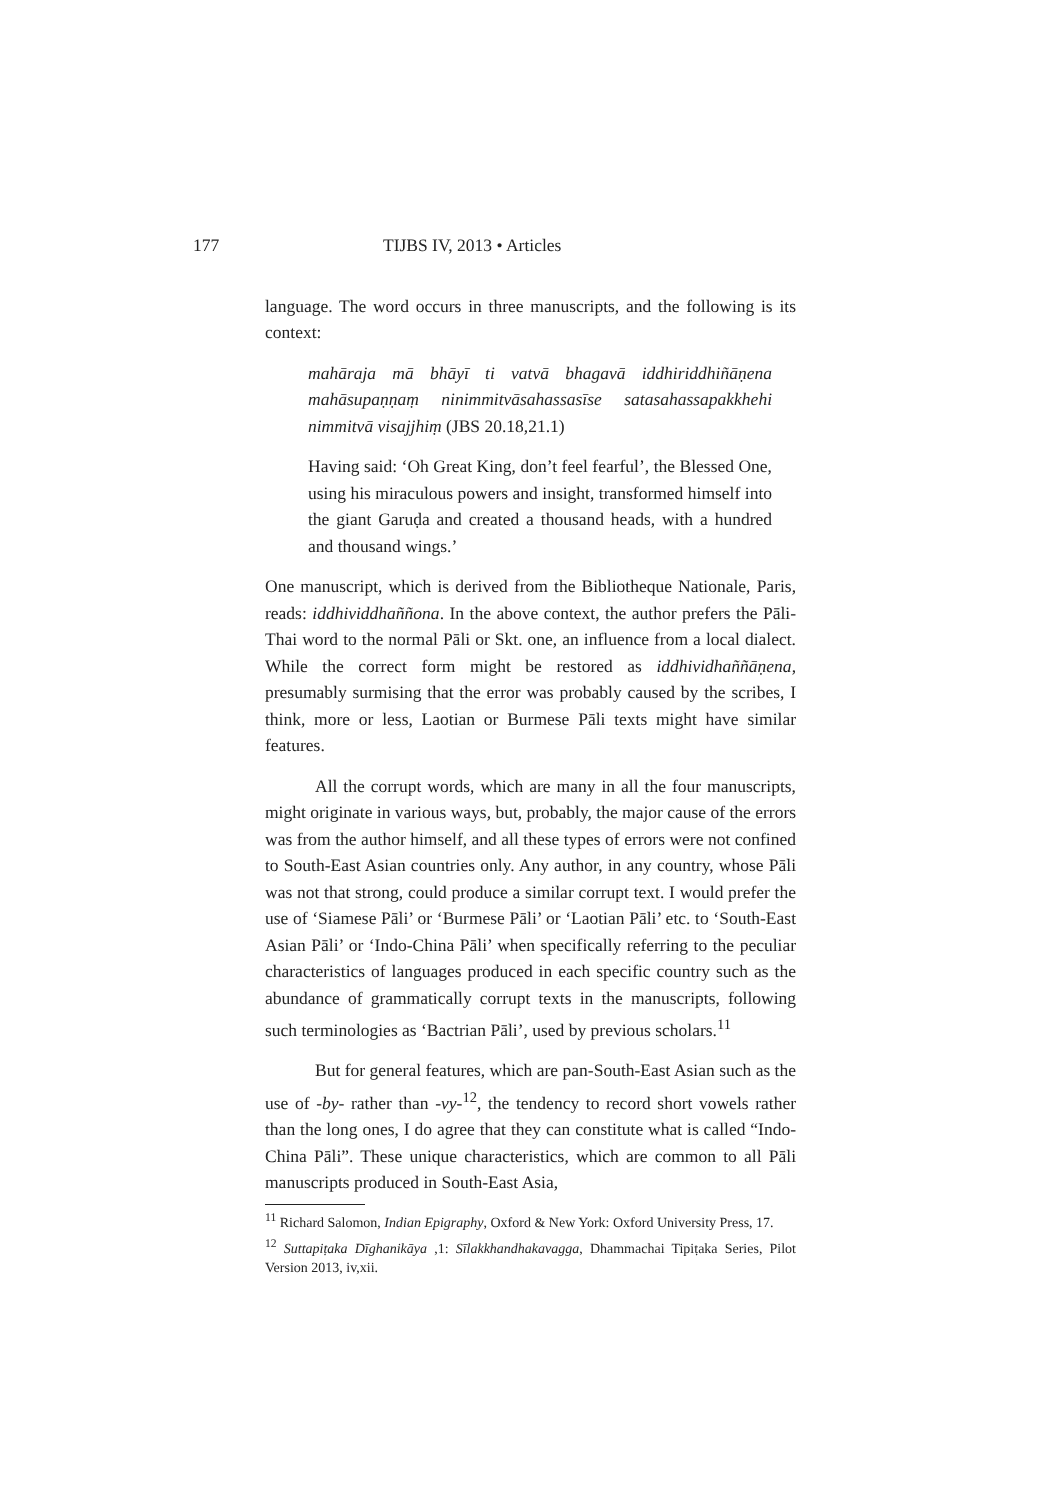177 TIJBS IV, 2013 • Articles
language. The word occurs in three manuscripts, and the following is its context:
mahāraja mā bhāyī ti vatvā bhagavā iddhiriddhiñāṇena mahāsupaṇṇaṃ ninimmitvāsahassasīse satasahassapakkhehi nimmitvā visajjhiṃ (JBS 20.18,21.1)
Having said: ‘Oh Great King, don’t feel fearful’, the Blessed One, using his miraculous powers and insight, transformed himself into the giant Garuḍa and created a thousand heads, with a hundred and thousand wings.’
One manuscript, which is derived from the Bibliotheque Nationale, Paris, reads: iddhividdhaññona. In the above context, the author prefers the Pāli-Thai word to the normal Pāli or Skt. one, an influence from a local dialect. While the correct form might be restored as iddhividhaññāṇena, presumably surmising that the error was probably caused by the scribes, I think, more or less, Laotian or Burmese Pāli texts might have similar features.
All the corrupt words, which are many in all the four manuscripts, might originate in various ways, but, probably, the major cause of the errors was from the author himself, and all these types of errors were not confined to South-East Asian countries only. Any author, in any country, whose Pāli was not that strong, could produce a similar corrupt text. I would prefer the use of ‘Siamese Pāli’ or ‘Burmese Pāli’ or ‘Laotian Pāli’ etc. to ‘South-East Asian Pāli’ or ‘Indo-China Pāli’ when specifically referring to the peculiar characteristics of languages produced in each specific country such as the abundance of grammatically corrupt texts in the manuscripts, following such terminologies as ‘Bactrian Pāli’, used by previous scholars.<sup>11</sup>
But for general features, which are pan-South-East Asian such as the use of -by- rather than -vy-<sup>12</sup>, the tendency to record short vowels rather than the long ones, I do agree that they can constitute what is called “Indo-China Pāli”. These unique characteristics, which are common to all Pāli manuscripts produced in South-East Asia,
<sup>11</sup> Richard Salomon, Indian Epigraphy, Oxford & New York: Oxford University Press, 17.
<sup>12</sup> Suttapiṭaka Dīghanikāya ,1: Sīlakkhandhakavagga, Dhammachai Tipiṭaka Series, Pilot Version 2013, iv,xii.